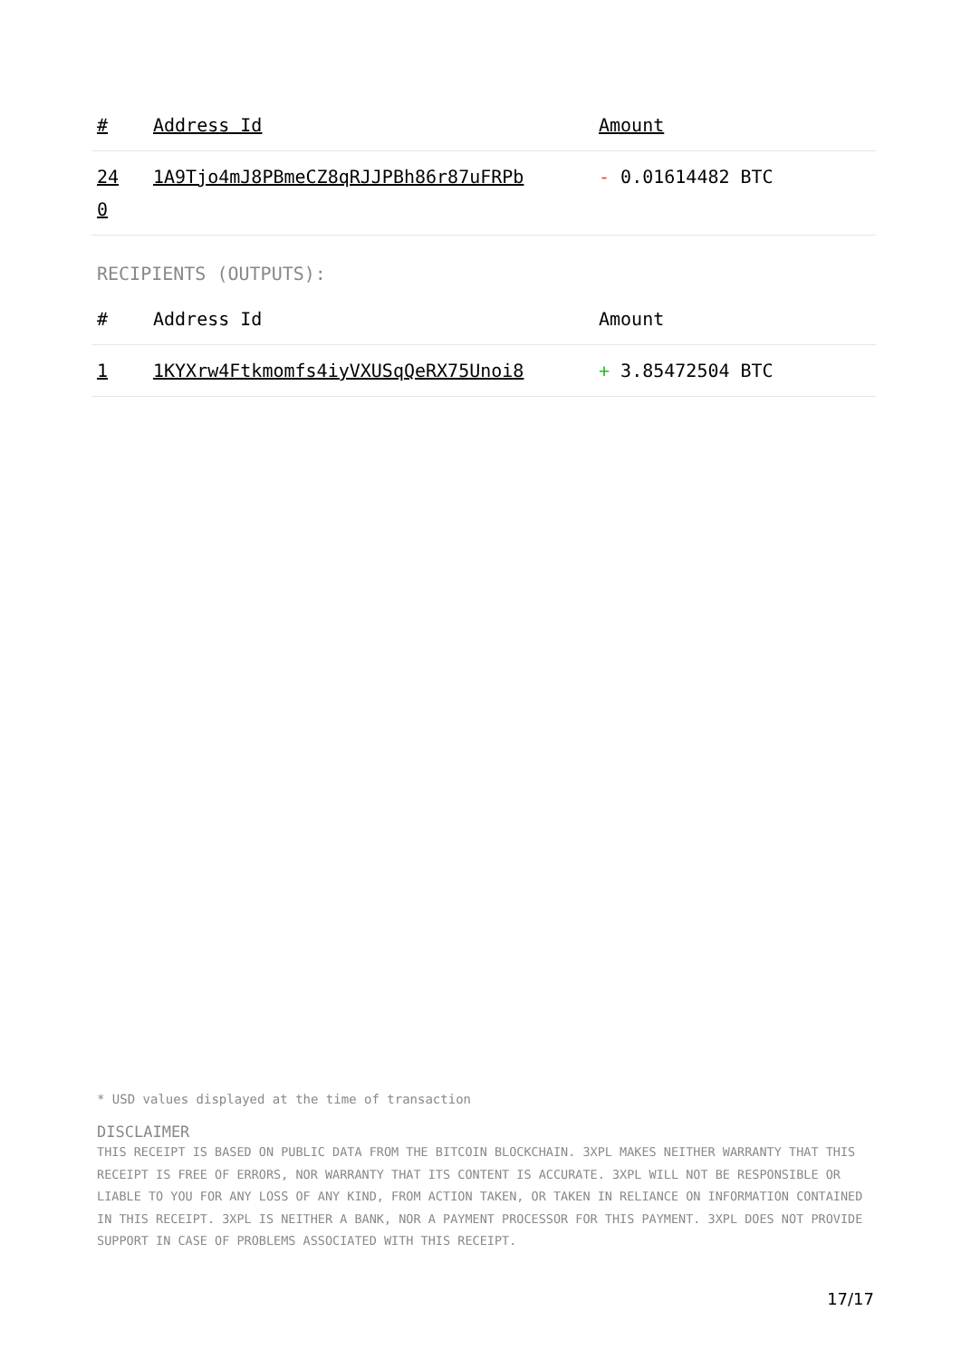| # | Address Id | Amount |
| --- | --- | --- |
| 24 0 | 1A9Tjo4mJ8PBmeCZ8qRJJPBh86r87uFRPb | - 0.01614482 BTC |
RECIPIENTS (OUTPUTS):
| # | Address Id | Amount |
| --- | --- | --- |
| 1 | 1KYXrw4Ftkmomfs4iyVXUSqQeRX75Unoi8 | + 3.85472504 BTC |
* USD values displayed at the time of transaction
DISCLAIMER
THIS RECEIPT IS BASED ON PUBLIC DATA FROM THE BITCOIN BLOCKCHAIN. 3XPL MAKES NEITHER WARRANTY THAT THIS RECEIPT IS FREE OF ERRORS, NOR WARRANTY THAT ITS CONTENT IS ACCURATE. 3XPL WILL NOT BE RESPONSIBLE OR LIABLE TO YOU FOR ANY LOSS OF ANY KIND, FROM ACTION TAKEN, OR TAKEN IN RELIANCE ON INFORMATION CONTAINED IN THIS RECEIPT. 3XPL IS NEITHER A BANK, NOR A PAYMENT PROCESSOR FOR THIS PAYMENT. 3XPL DOES NOT PROVIDE SUPPORT IN CASE OF PROBLEMS ASSOCIATED WITH THIS RECEIPT.
17/17